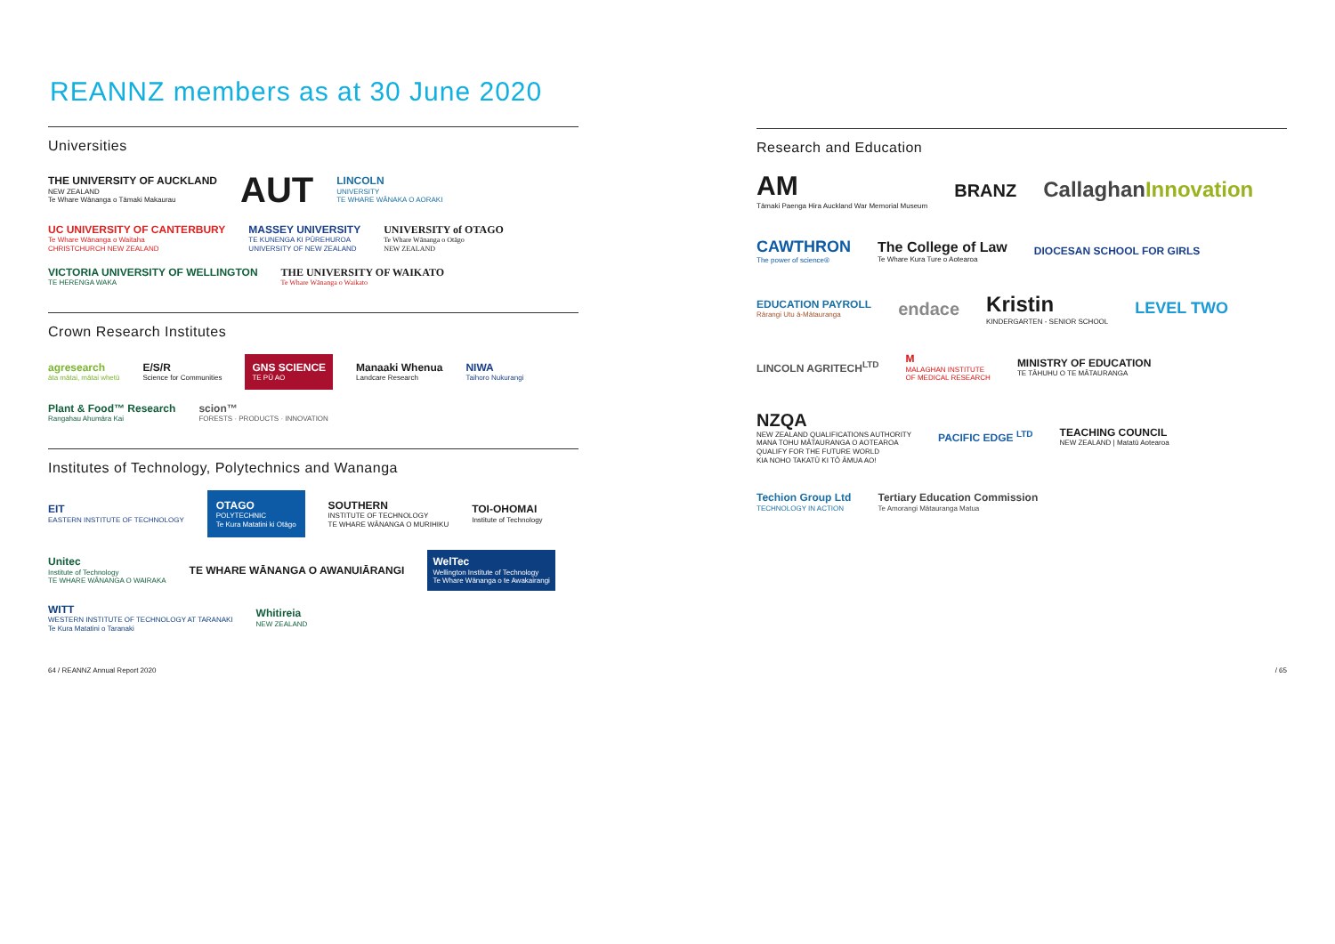REANNZ members as at 30 June 2020
Universities
THE UNIVERSITY OF AUCKLAND
NEW ZEALAND
Te Whare Wānanga o Tāmaki Makaurau
AUT
LINCOLN
UNIVERSITY
TE WHARE WĀNAKA O AORAKI
UC UNIVERSITY OF CANTERBURY
Te Whare Wānanga o Waitaha
CHRISTCHURCH NEW ZEALAND
MASSEY UNIVERSITY
TE KUNENGA KI PŪREHUROA
UNIVERSITY OF NEW ZEALAND
UNIVERSITY of OTAGO
Te Whare Wānanga o Otāgo
NEW ZEALAND
VICTORIA UNIVERSITY OF WELLINGTON
TE HERENGA WAKA
THE UNIVERSITY OF WAIKATO
Te Whare Wānanga o Waikato
Crown Research Institutes
agresearch
āta mātai, mātai whetū
E/S/R
Science for Communities
GNS SCIENCE
TE PŪ AO
Manaaki Whenua
Landcare Research
NIWA
Taihoro Nukurangi
Plant & Food™ Research
Rangahau Ahumāra Kai
scion™
FORESTS · PRODUCTS · INNOVATION
Institutes of Technology, Polytechnics and Wananga
EIT
EASTERN INSTITUTE OF TECHNOLOGY
OTAGO
POLYTECHNIC
Te Kura Matatini ki Otāgo
SOUTHERN
INSTITUTE OF TECHNOLOGY
TE WHARE WĀNANGA O MURIHIKU
TOI-OHOMAI
Institute of Technology
Unitec
Institute of Technology
TE WHARE WĀNANGA O WAIRAKA
TE WHARE WĀNANGA O AWANUIĀRANGI
WelTec
Wellington Institute of Technology
Te Whare Wānanga o te Awakairangi
WITT
WESTERN INSTITUTE OF TECHNOLOGY AT TARANAKI
Te Kura Matatini o Taranaki
Whitireia
NEW ZEALAND
Research and Education
AM
Tāmaki Paenga Hira Auckland War Memorial Museum
BRANZ
CallaghanInnovation
CAWTHRON
The power of science®
The College of Law
Te Whare Kura Ture o Aotearoa
DIOCESAN SCHOOL FOR GIRLS
EDUCATION PAYROLL
Rārangi Utu ā-Mātauranga
endace
Kristin
KINDERGARTEN - SENIOR SCHOOL
LEVEL TWO
LINCOLN AGRITECH<sup>LTD</sup>
M
MALAGHAN INSTITUTE
OF MEDICAL RESEARCH
MINISTRY OF EDUCATION
TE TĀHUHU O TE MĀTAURANGA
NZQA
NEW ZEALAND QUALIFICATIONS AUTHORITY
MANA TOHU MĀTAURANGA O AOTEAROA
QUALIFY FOR THE FUTURE WORLD
KIA NOHO TAKATŪ KI TŌ ĀMUA AO!
PACIFIC EDGE <sup>LTD</sup>
TEACHING COUNCIL
NEW ZEALAND | Matatū Aotearoa
Techion Group Ltd
TECHNOLOGY IN ACTION
Tertiary Education Commission
Te Amorangi Mātauranga Matua
64 / REANNZ Annual Report 2020 / 65